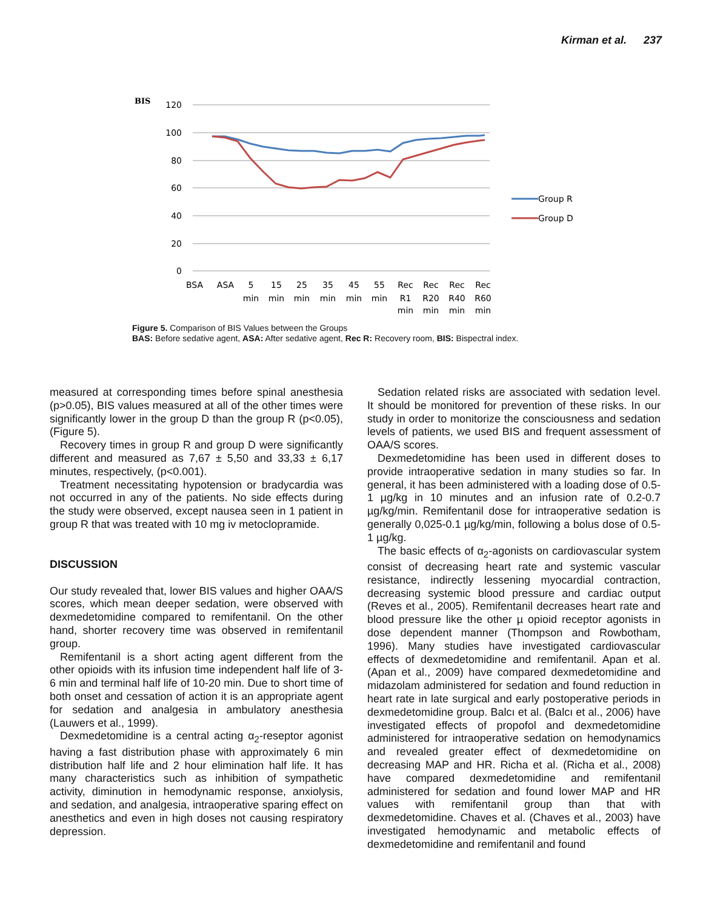Kirman et al. 237
BIS
120
100
80
60
40
20
0
BSA
ASA
5
15
25
35
45
55
Rec
Rec
Rec
Rec
min
min
min
min
min
min
R1
R20
R40
R60
Group R
Group D
min
min
min
min
Figure 5. Comparison of BIS Values between the Groups
BAS: Before sedative agent, ASA: After sedative agent, Rec R: Recovery room, BIS: Bispectral index.
measured at corresponding times before spinal anesthesia (p>0.05), BIS values measured at all of the other times were significantly lower in the group D than the group R (p<0.05), (Figure 5).
Recovery times in group R and group D were significantly different and measured as 7,67 ± 5,50 and 33,33 ± 6,17 minutes, respectively, (p<0.001).
Treatment necessitating hypotension or bradycardia was not occurred in any of the patients. No side effects during the study were observed, except nausea seen in 1 patient in group R that was treated with 10 mg iv metoclopramide.
DISCUSSION
Our study revealed that, lower BIS values and higher OAA/S scores, which mean deeper sedation, were observed with dexmedetomidine compared to remifentanil. On the other hand, shorter recovery time was observed in remifentanil group.
Remifentanil is a short acting agent different from the other opioids with its infusion time independent half life of 3-6 min and terminal half life of 10-20 min. Due to short time of both onset and cessation of action it is an appropriate agent for sedation and analgesia in ambulatory anesthesia (Lauwers et al., 1999).
Dexmedetomidine is a central acting α<sub>2</sub>-reseptor agonist having a fast distribution phase with approximately 6 min distribution half life and 2 hour elimination half life. It has many characteristics such as inhibition of sympathetic activity, diminution in hemodynamic response, anxiolysis, and sedation, and analgesia, intraoperative sparing effect on anesthetics and even in high doses not causing respiratory depression.
Sedation related risks are associated with sedation level. It should be monitored for prevention of these risks. In our study in order to monitorize the consciousness and sedation levels of patients, we used BIS and frequent assessment of OAA/S scores.
Dexmedetomidine has been used in different doses to provide intraoperative sedation in many studies so far. In general, it has been administered with a loading dose of 0.5-1 µg/kg in 10 minutes and an infusion rate of 0.2-0.7 µg/kg/min. Remifentanil dose for intraoperative sedation is generally 0,025-0.1 µg/kg/min, following a bolus dose of 0.5-1 µg/kg.
The basic effects of α<sub>2</sub>-agonists on cardiovascular system consist of decreasing heart rate and systemic vascular resistance, indirectly lessening myocardial contraction, decreasing systemic blood pressure and cardiac output (Reves et al., 2005). Remifentanil decreases heart rate and blood pressure like the other µ opioid receptor agonists in dose dependent manner (Thompson and Rowbotham, 1996). Many studies have investigated cardiovascular effects of dexmedetomidine and remifentanil. Apan et al. (Apan et al., 2009) have compared dexmedetomidine and midazolam administered for sedation and found reduction in heart rate in late surgical and early postoperative periods in dexmedetomidine group. Balcı et al. (Balcı et al., 2006) have investigated effects of propofol and dexmedetomidine administered for intraoperative sedation on hemodynamics and revealed greater effect of dexmedetomidine on decreasing MAP and HR. Richa et al. (Richa et al., 2008) have compared dexmedetomidine and remifentanil administered for sedation and found lower MAP and HR values with remifentanil group than that with dexmedetomidine. Chaves et al. (Chaves et al., 2003) have investigated hemodynamic and metabolic effects of dexmedetomidine and remifentanil and found